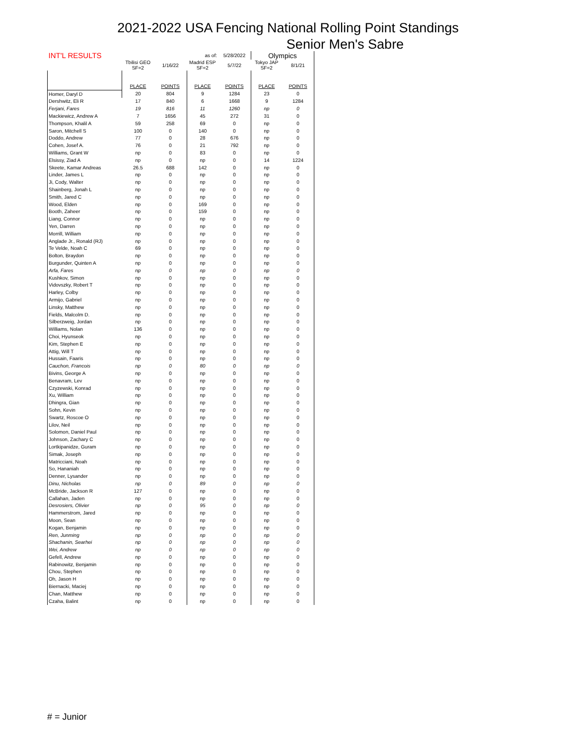2021-2022 USA Fencing National Rolling Point Standings
Senior Men's Sabre
| INT'L RESULTS | | | as of: | 5/28/2022 | Olympics | |
| | Tbilisi GEO SF=2 | 1/16/22 | Madrid ESP SF=2 | 5/7/22 | Tokyo JAP SF=2 | 8/1/21 |
| | PLACE | POINTS | PLACE | POINTS | PLACE | POINTS |
| Homer, Daryl D | 20 | 804 | 9 | 1284 | 23 | 0 |
| Dershwitz, Eli R | 17 | 840 | 6 | 1668 | 9 | 1284 |
| Ferjani, Fares | 19 | 816 | 11 | 1260 | np | 0 |
| Mackiewicz, Andrew A | 7 | 1656 | 45 | 272 | 31 | 0 |
| Thompson, Khalil A | 59 | 258 | 69 | 0 | np | 0 |
| Saron, Mitchell S | 100 | 0 | 140 | 0 | np | 0 |
| Doddo, Andrew | 77 | 0 | 28 | 676 | np | 0 |
| Cohen, Josef A. | 76 | 0 | 21 | 792 | np | 0 |
| Williams, Grant W | np | 0 | 83 | 0 | np | 0 |
| Elsissy, Ziad A | np | 0 | np | 0 | 14 | 1224 |
| Skeete, Kamar Andreas | 26.5 | 688 | 142 | 0 | np | 0 |
| Linder, James L | np | 0 | np | 0 | np | 0 |
| Ji, Cody, Walter | np | 0 | np | 0 | np | 0 |
| Shainberg, Jonah L | np | 0 | np | 0 | np | 0 |
| Smith, Jared C | np | 0 | np | 0 | np | 0 |
| Wood, Elden | np | 0 | 169 | 0 | np | 0 |
| Booth, Zaheer | np | 0 | 159 | 0 | np | 0 |
| Liang, Connor | np | 0 | np | 0 | np | 0 |
| Yen, Darren | np | 0 | np | 0 | np | 0 |
| Morrill, William | np | 0 | np | 0 | np | 0 |
| Anglade Jr., Ronald (RJ) | np | 0 | np | 0 | np | 0 |
| Te Velde, Noah C | 69 | 0 | np | 0 | np | 0 |
| Bolton, Braydon | np | 0 | np | 0 | np | 0 |
| Burgunder, Quinten A | np | 0 | np | 0 | np | 0 |
| Arfa, Fares | np | 0 | np | 0 | np | 0 |
| Kushkov, Simon | np | 0 | np | 0 | np | 0 |
| Vidovszky, Robert T | np | 0 | np | 0 | np | 0 |
| Harley, Colby | np | 0 | np | 0 | np | 0 |
| Armijo, Gabriel | np | 0 | np | 0 | np | 0 |
| Linsky, Matthew | np | 0 | np | 0 | np | 0 |
| Fields, Malcolm D. | np | 0 | np | 0 | np | 0 |
| Silberzweig, Jordan | np | 0 | np | 0 | np | 0 |
| Williams, Nolan | 136 | 0 | np | 0 | np | 0 |
| Choi, Hyunseok | np | 0 | np | 0 | np | 0 |
| Kim, Stephen E | np | 0 | np | 0 | np | 0 |
| Attig, Will T | np | 0 | np | 0 | np | 0 |
| Hussain, Faaris | np | 0 | np | 0 | np | 0 |
| Cauchon, Francois | np | 0 | 80 | 0 | np | 0 |
| Bivins, George A | np | 0 | np | 0 | np | 0 |
| Benavram, Lev | np | 0 | np | 0 | np | 0 |
| Czyzewski, Konrad | np | 0 | np | 0 | np | 0 |
| Xu, William | np | 0 | np | 0 | np | 0 |
| Dhingra, Gian | np | 0 | np | 0 | np | 0 |
| Sohn, Kevin | np | 0 | np | 0 | np | 0 |
| Swartz, Roscoe O | np | 0 | np | 0 | np | 0 |
| Lilov, Neil | np | 0 | np | 0 | np | 0 |
| Solomon, Daniel Paul | np | 0 | np | 0 | np | 0 |
| Johnson, Zachary C | np | 0 | np | 0 | np | 0 |
| Lortkipanidze, Guram | np | 0 | np | 0 | np | 0 |
| Simak, Joseph | np | 0 | np | 0 | np | 0 |
| Matricciani, Noah | np | 0 | np | 0 | np | 0 |
| So, Hananiah | np | 0 | np | 0 | np | 0 |
| Denner, Lysander | np | 0 | np | 0 | np | 0 |
| Dinu, Nicholas | np | 0 | 89 | 0 | np | 0 |
| McBride, Jackson R | 127 | 0 | np | 0 | np | 0 |
| Callahan, Jaden | np | 0 | np | 0 | np | 0 |
| Desrosiers, Olivier | np | 0 | 95 | 0 | np | 0 |
| Hammerstrom, Jared | np | 0 | np | 0 | np | 0 |
| Moon, Sean | np | 0 | np | 0 | np | 0 |
| Kogan, Benjamin | np | 0 | np | 0 | np | 0 |
| Ren, Junming | np | 0 | np | 0 | np | 0 |
| Shachanin, Searhei | np | 0 | np | 0 | np | 0 |
| Wei, Andrew | np | 0 | np | 0 | np | 0 |
| Gefell, Andrew | np | 0 | np | 0 | np | 0 |
| Rabinowitz, Benjamin | np | 0 | np | 0 | np | 0 |
| Chou, Stephen | np | 0 | np | 0 | np | 0 |
| Oh, Jason H | np | 0 | np | 0 | np | 0 |
| Biernacki, Maciej | np | 0 | np | 0 | np | 0 |
| Chan, Matthew | np | 0 | np | 0 | np | 0 |
| Czaha, Balint | np | 0 | np | 0 | np | 0 |
# = Junior